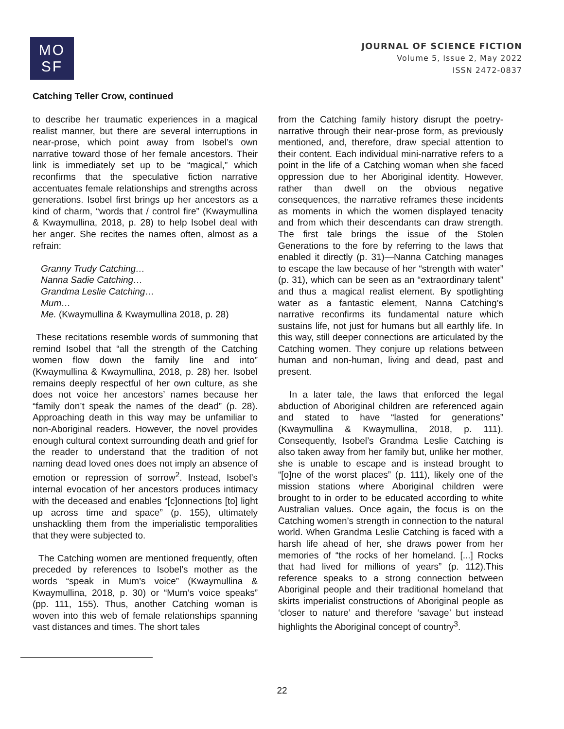MO
SF
JOURNAL OF SCIENCE FICTION
Volume 5, Issue 2, May 2022
ISSN 2472-0837
Catching Teller Crow, continued
to describe her traumatic experiences in a magical realist manner, but there are several interruptions in near-prose, which point away from Isobel’s own narrative toward those of her female ancestors. Their link is immediately set up to be “magical,” which reconfirms that the speculative fiction narrative accentuates female relationships and strengths across generations. Isobel first brings up her ancestors as a kind of charm, “words that / control fire” (Kwaymullina & Kwaymullina, 2018, p. 28) to help Isobel deal with her anger. She recites the names often, almost as a refrain:
Granny Trudy Catching…
Nanna Sadie Catching…
Grandma Leslie Catching…
Mum…
Me. (Kwaymullina & Kwaymullina 2018, p. 28)
These recitations resemble words of summoning that remind Isobel that “all the strength of the Catching women flow down the family line and into” (Kwaymullina & Kwaymullina, 2018, p. 28) her. Isobel remains deeply respectful of her own culture, as she does not voice her ancestors’ names because her “family don’t speak the names of the dead” (p. 28). Approaching death in this way may be unfamiliar to non-Aboriginal readers. However, the novel provides enough cultural context surrounding death and grief for the reader to understand that the tradition of not naming dead loved ones does not imply an absence of emotion or repression of sorrow<sup>2</sup>. Instead, Isobel’s internal evocation of her ancestors produces intimacy with the deceased and enables “[c]onnections [to] light up across time and space” (p. 155), ultimately unshackling them from the imperialistic temporalities that they were subjected to.
The Catching women are mentioned frequently, often preceded by references to Isobel’s mother as the words “speak in Mum’s voice” (Kwaymullina & Kwaymullina, 2018, p. 30) or “Mum’s voice speaks” (pp. 111, 155). Thus, another Catching woman is woven into this web of female relationships spanning vast distances and times. The short tales
from the Catching family history disrupt the poetry-narrative through their near-prose form, as previously mentioned, and, therefore, draw special attention to their content. Each individual mini-narrative refers to a point in the life of a Catching woman when she faced oppression due to her Aboriginal identity. However, rather than dwell on the obvious negative consequences, the narrative reframes these incidents as moments in which the women displayed tenacity and from which their descendants can draw strength. The first tale brings the issue of the Stolen Generations to the fore by referring to the laws that enabled it directly (p. 31)—Nanna Catching manages to escape the law because of her “strength with water” (p. 31), which can be seen as an “extraordinary talent” and thus a magical realist element. By spotlighting water as a fantastic element, Nanna Catching’s narrative reconfirms its fundamental nature which sustains life, not just for humans but all earthly life. In this way, still deeper connections are articulated by the Catching women. They conjure up relations between human and non-human, living and dead, past and present.
In a later tale, the laws that enforced the legal abduction of Aboriginal children are referenced again and stated to have “lasted for generations” (Kwaymullina & Kwaymullina, 2018, p. 111). Consequently, Isobel’s Grandma Leslie Catching is also taken away from her family but, unlike her mother, she is unable to escape and is instead brought to “[o]ne of the worst places” (p. 111), likely one of the mission stations where Aboriginal children were brought to in order to be educated according to white Australian values. Once again, the focus is on the Catching women’s strength in connection to the natural world. When Grandma Leslie Catching is faced with a harsh life ahead of her, she draws power from her memories of “the rocks of her homeland. [...] Rocks that had lived for millions of years” (p. 112).This reference speaks to a strong connection between Aboriginal people and their traditional homeland that skirts imperialist constructions of Aboriginal people as ‘closer to nature’ and therefore ‘savage’ but instead highlights the Aboriginal concept of country<sup>3</sup>.
22